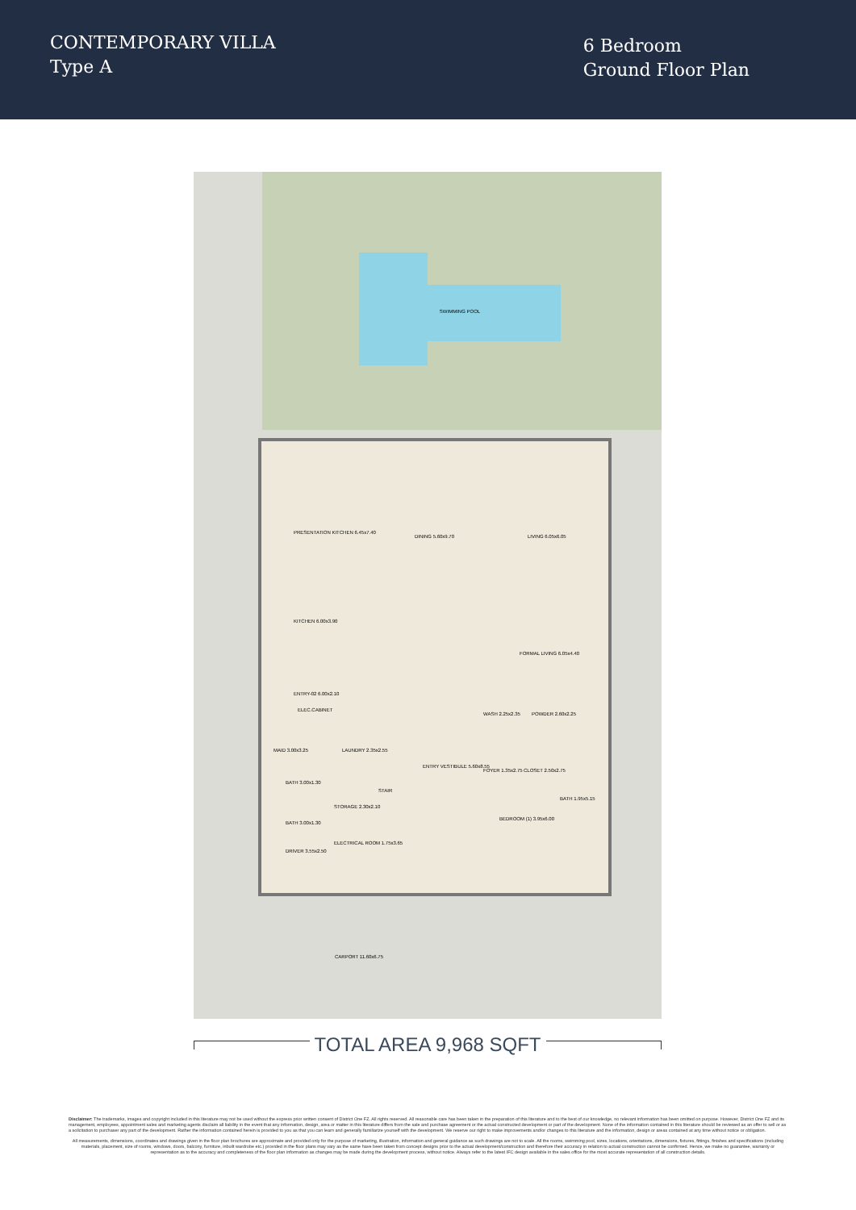CONTEMPORARY VILLA
Type A
6 Bedroom
Ground Floor Plan
SWIMMING POOL
PRESENTATION KITCHEN 6.45x7.40
DINING 5.60x9.70 LIVING 6.05x6.05
KITCHEN 6.00x3.90
FORMAL LIVING 6.05x4.40
ENTRY-02 6.00x2.10
ELEC.CABINET
WASH 2.25x2.35 POWDER 2.60x2.25
MAID 3.00x3.25 LAUNDRY 2.35x2.55
ENTRY VESTIBULE 5.60x8.55
STAIR
FOYER 1.35x2.75 CLOSET 2.50x2.75
BATH 1.95x5.15
BATH 3.00x1.30
STORAGE 2.30x2.10
BATH 3.00x1.30
BEDROOM (1) 3.95x6.00
DRIVER 3.55x2.50
ELECTRICAL ROOM 1.75x3.65
CARPORT 11.60x6.75
TOTAL AREA 9,968 SQFT
Disclaimer: The trademarks, images and copyright included in this literature may not be used without the express prior written consent of District One FZ. All rights reserved. All reasonable care has been taken in the preparation of this literature and to the best of our knowledge, no relevant information has been omitted on purpose. However, District One FZ and its management, employees, appointment sales and marketing agents disclaim all liability in the event that any information, design, area or matter in this literature differs from the sale and purchase agreement or the actual constructed development or part of the development. None of the information contained in this literature should be reviewed as an offer to sell or as a solicitation to purchaser any part of the development. Rather the information contained herein is provided to you as that you can learn and generally familiarize yourself with the development. We reserve our right to make improvements and/or changes to this literature and the information, design or areas contained at any time without notice or obligation.
All measurements, dimensions, coordinates and drawings given in the floor plan brochures are approximate and provided only for the purpose of marketing, illustration, information and general guidance as such drawings are not to scale. All the rooms, swimming pool, sizes, locations, orientations, dimensions, fixtures, fittings, finishes and specifications (including materials, placement, size of rooms, windows, doors, balcony, furniture, inbuilt wardrobe etc.) provided in the floor plans may vary as the same have been taken from concept designs prior to the actual development/construction and therefore their accuracy in relation to actual construction cannot be confirmed. Hence, we make no guarantee, warranty or representation as to the accuracy and completeness of the floor plan information as changes may be made during the development process, without notice. Always refer to the latest IFC design available in the sales office for the most accurate representation of all construction details.